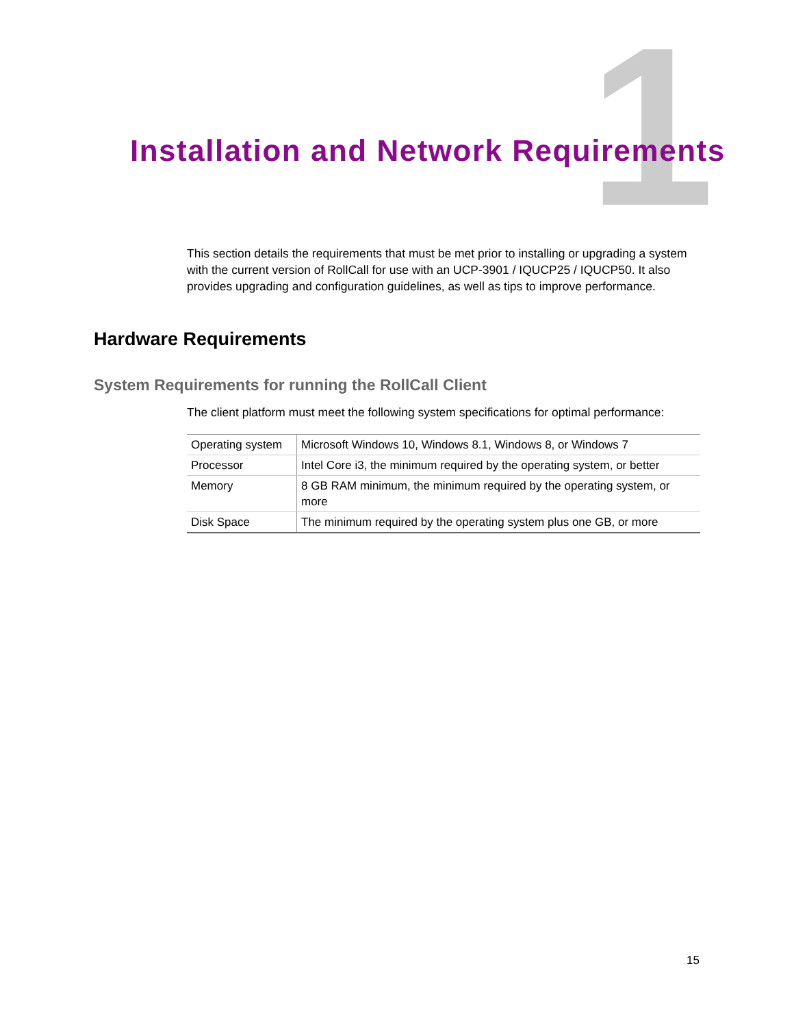1
Installation and Network Requirements
This section details the requirements that must be met prior to installing or upgrading a system with the current version of RollCall for use with an UCP-3901 / IQUCP25 / IQUCP50. It also provides upgrading and configuration guidelines, as well as tips to improve performance.
Hardware Requirements
System Requirements for running the RollCall Client
The client platform must meet the following system specifications for optimal performance:
| Operating system | Microsoft Windows 10, Windows 8.1, Windows 8, or Windows 7 |
| Processor | Intel Core i3, the minimum required by the operating system, or better |
| Memory | 8 GB RAM minimum, the minimum required by the operating system, or more |
| Disk Space | The minimum required by the operating system plus one GB, or more |
15